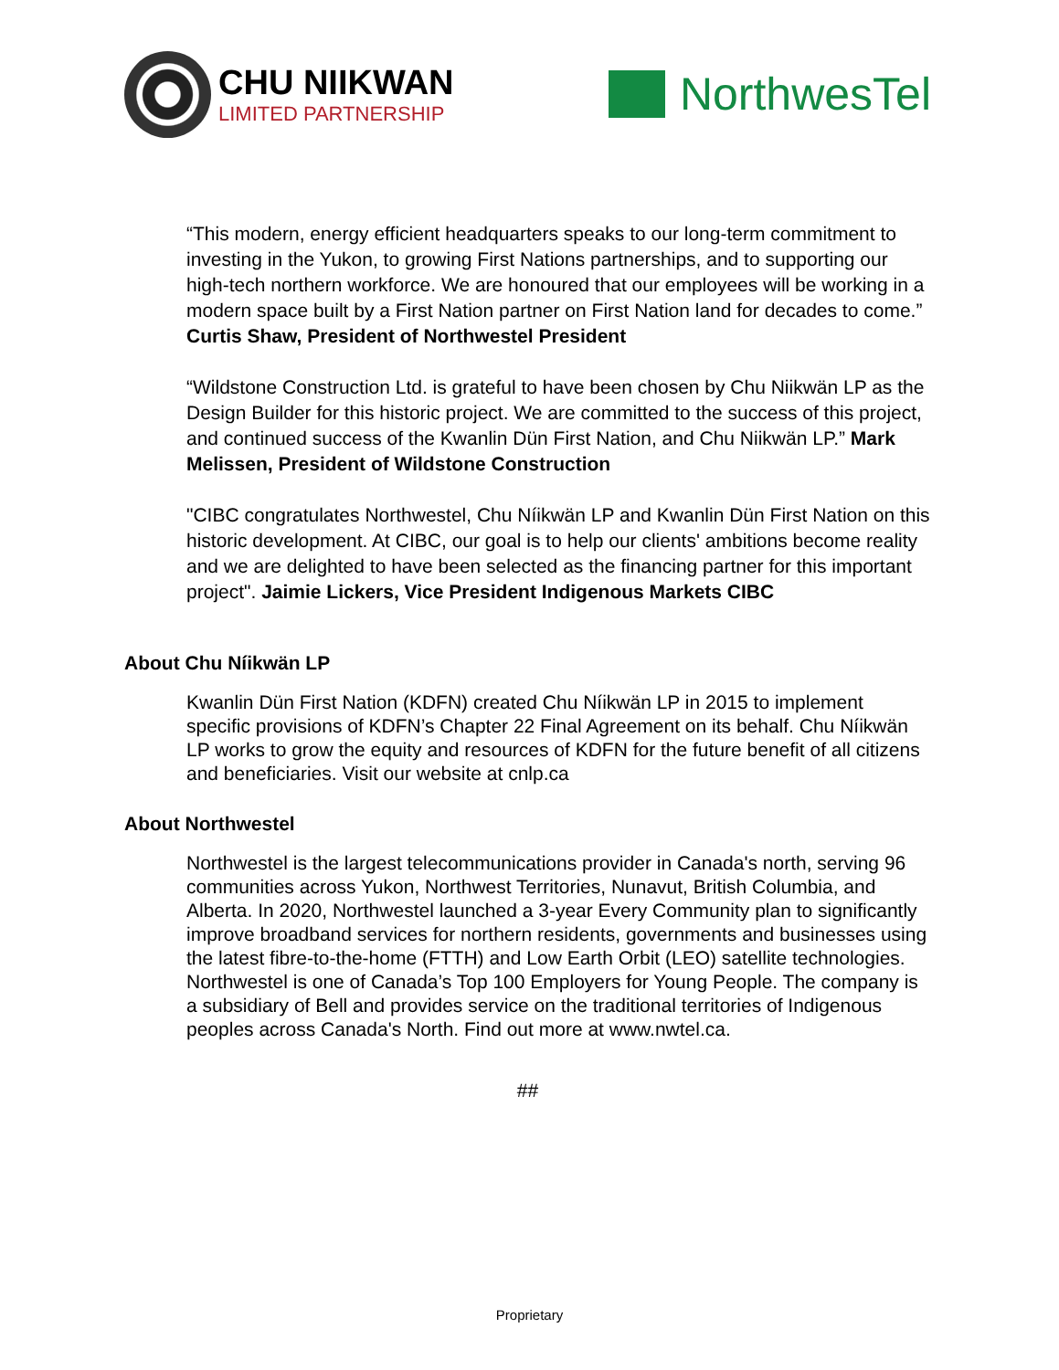CHU NIIKWAN
LIMITED PARTNERSHIP
NorthwesTel
“This modern, energy efficient headquarters speaks to our long-term commitment to investing in the Yukon, to growing First Nations partnerships, and to supporting our high-tech northern workforce. We are honoured that our employees will be working in a modern space built by a First Nation partner on First Nation land for decades to come.” Curtis Shaw, President of Northwestel President
“Wildstone Construction Ltd. is grateful to have been chosen by Chu Niikwän LP as the Design Builder for this historic project. We are committed to the success of this project, and continued success of the Kwanlin Dün First Nation, and Chu Niikwän LP.” Mark Melissen, President of Wildstone Construction
"CIBC congratulates Northwestel, Chu Níikwän LP and Kwanlin Dün First Nation on this historic development. At CIBC, our goal is to help our clients' ambitions become reality and we are delighted to have been selected as the financing partner for this important project". Jaimie Lickers, Vice President Indigenous Markets CIBC
About Chu Níikwän LP
Kwanlin Dün First Nation (KDFN) created Chu Níikwän LP in 2015 to implement specific provisions of KDFN’s Chapter 22 Final Agreement on its behalf. Chu Níikwän LP works to grow the equity and resources of KDFN for the future benefit of all citizens and beneficiaries. Visit our website at cnlp.ca
About Northwestel
Northwestel is the largest telecommunications provider in Canada's north, serving 96 communities across Yukon, Northwest Territories, Nunavut, British Columbia, and Alberta. In 2020, Northwestel launched a 3-year Every Community plan to significantly improve broadband services for northern residents, governments and businesses using the latest fibre-to-the-home (FTTH) and Low Earth Orbit (LEO) satellite technologies. Northwestel is one of Canada’s Top 100 Employers for Young People. The company is a subsidiary of Bell and provides service on the traditional territories of Indigenous peoples across Canada's North. Find out more at www.nwtel.ca.
##
Proprietary